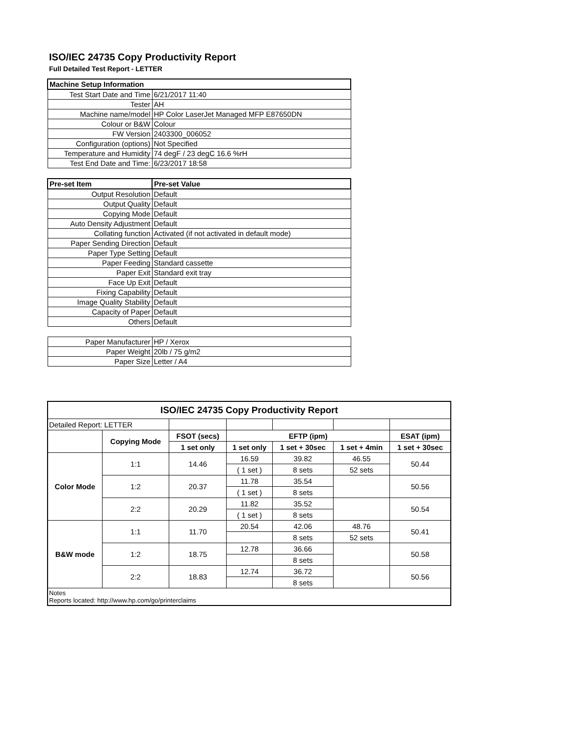ISO/IEC 24735 Copy Productivity Report
Full Detailed Test Report - LETTER
| Machine Setup Information | |
| --- | --- |
| Test Start Date and Time | 6/21/2017 11:40 |
| Tester | AH |
| Machine name/model | HP Color LaserJet Managed MFP E87650DN |
| Colour or B&W | Colour |
| FW Version | 2403300_006052 |
| Configuration (options) | Not Specified |
| Temperature and Humidity | 74 degF / 23 degC 16.6 %rH |
| Test End Date and Time: | 6/23/2017 18:58 |
| Pre-set Item | Pre-set Value |
| Output Resolution | Default |
| Output Quality | Default |
| Copying Mode | Default |
| Auto Density Adjustment | Default |
| Collating function | Activated (if not activated in default mode) |
| Paper Sending Direction | Default |
| Paper Type Setting | Default |
| Paper Feeding | Standard cassette |
| Paper Exit | Standard exit tray |
| Face Up Exit | Default |
| Fixing Capability | Default |
| Image Quality Stability | Default |
| Capacity of Paper | Default |
| Others | Default |
| Paper Manufacturer | HP / Xerox |
| Paper Weight | 20lb / 75 g/m2 |
| Paper Size | Letter / A4 |
| ISO/IEC 24735 Copy Productivity Report | | | | | | |
| --- | --- | --- | --- | --- | --- | --- |
| Detailed Report: LETTER | | | | | | |
| | Copying Mode | FSOT (secs) | EFTP (ipm) | | | ESAT (ipm) |
| | | 1 set only | 1 set only | 1 set + 30sec | 1 set + 4min | 1 set + 30sec |
| Color Mode | 1:1 | 14.46 | 16.59 | 39.82 | 46.55 | 50.44 |
| | | | ( 1 set ) | 8 sets | 52 sets | |
| | 1:2 | 20.37 | 11.78 | 35.54 | | 50.56 |
| | | | ( 1 set ) | 8 sets | | |
| | 2:2 | 20.29 | 11.82 | 35.52 | | 50.54 |
| | | | ( 1 set ) | 8 sets | | |
| B&W mode | 1:1 | 11.70 | 20.54 | 42.06 | 48.76 | 50.41 |
| | | | | 8 sets | 52 sets | |
| | 1:2 | 18.75 | 12.78 | 36.66 | | 50.58 |
| | | | | 8 sets | | |
| | 2:2 | 18.83 | 12.74 | 36.72 | | 50.56 |
| | | | | 8 sets | | |
| Notes Reports located: http://www.hp.com/go/printerclaims | | | | | | |